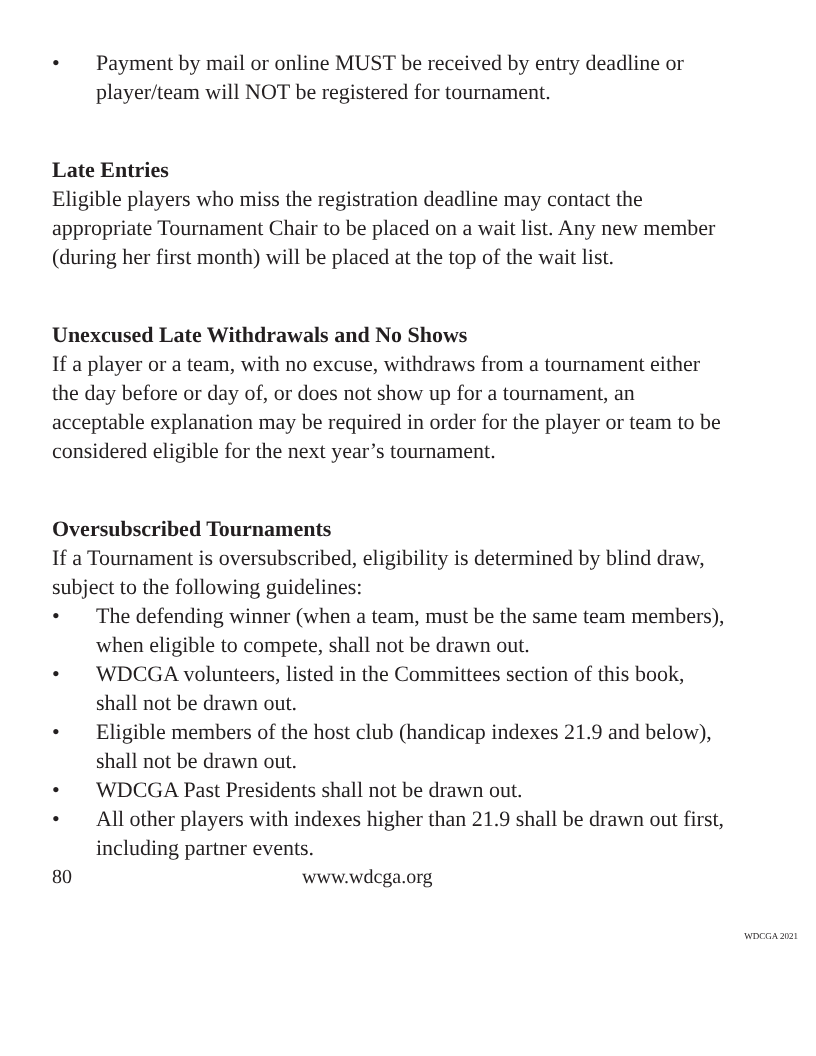• Payment by mail or online MUST be received by entry deadline or player/team will NOT be registered for tournament.
Late Entries
Eligible players who miss the registration deadline may contact the appropriate Tournament Chair to be placed on a wait list. Any new member (during her first month) will be placed at the top of the wait list.
Unexcused Late Withdrawals and No Shows
If a player or a team, with no excuse, withdraws from a tournament either the day before or day of, or does not show up for a tournament, an acceptable explanation may be required in order for the player or team to be considered eligible for the next year’s tournament.
Oversubscribed Tournaments
If a Tournament is oversubscribed, eligibility is determined by blind draw, subject to the following guidelines:
• The defending winner (when a team, must be the same team members), when eligible to compete, shall not be drawn out.
• WDCGA volunteers, listed in the Committees section of this book, shall not be drawn out.
• Eligible members of the host club (handicap indexes 21.9 and below), shall not be drawn out.
• WDCGA Past Presidents shall not be drawn out.
• All other players with indexes higher than 21.9 shall be drawn out first, including partner events.
80 www.wdcga.org
WDCGA 2021